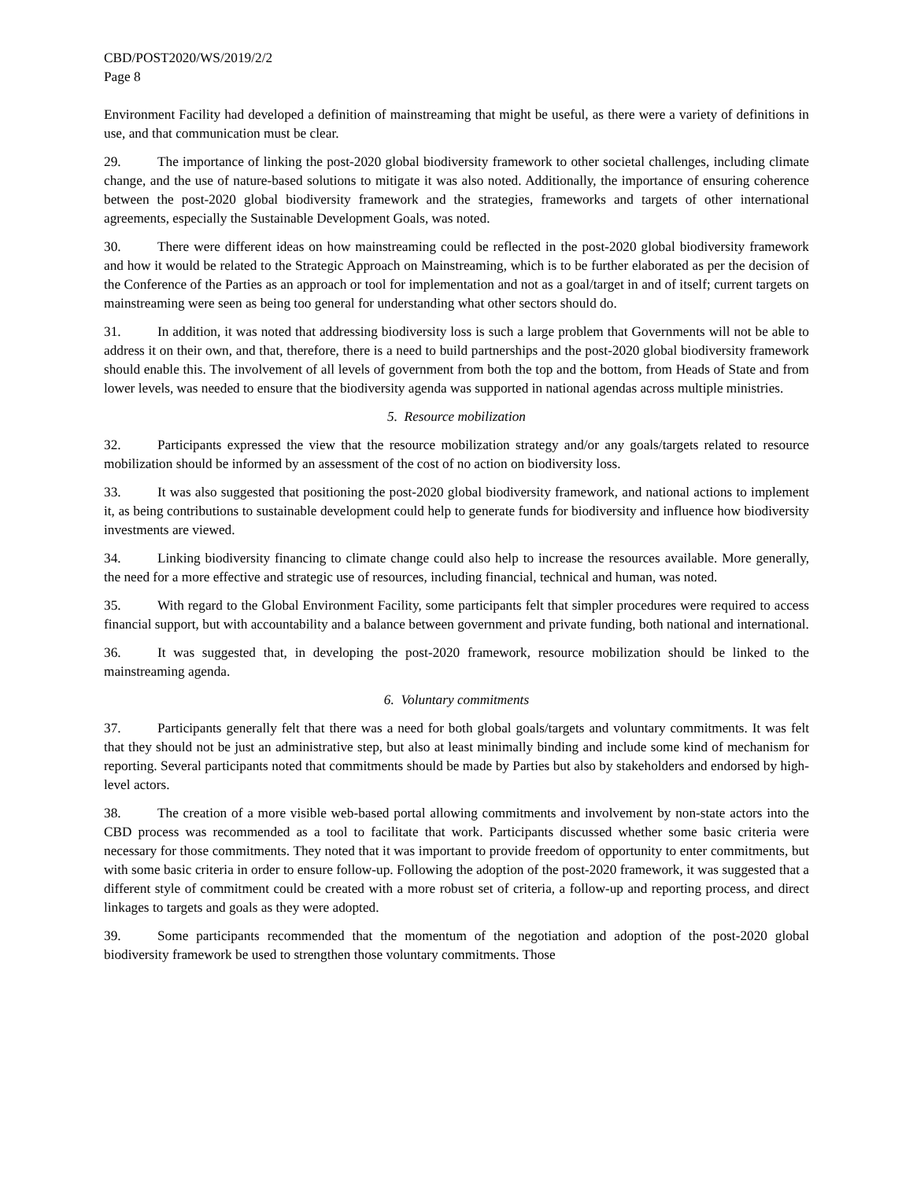CBD/POST2020/WS/2019/2/2
Page 8
Environment Facility had developed a definition of mainstreaming that might be useful, as there were a variety of definitions in use, and that communication must be clear.
29. The importance of linking the post-2020 global biodiversity framework to other societal challenges, including climate change, and the use of nature-based solutions to mitigate it was also noted. Additionally, the importance of ensuring coherence between the post-2020 global biodiversity framework and the strategies, frameworks and targets of other international agreements, especially the Sustainable Development Goals, was noted.
30. There were different ideas on how mainstreaming could be reflected in the post-2020 global biodiversity framework and how it would be related to the Strategic Approach on Mainstreaming, which is to be further elaborated as per the decision of the Conference of the Parties as an approach or tool for implementation and not as a goal/target in and of itself; current targets on mainstreaming were seen as being too general for understanding what other sectors should do.
31. In addition, it was noted that addressing biodiversity loss is such a large problem that Governments will not be able to address it on their own, and that, therefore, there is a need to build partnerships and the post-2020 global biodiversity framework should enable this. The involvement of all levels of government from both the top and the bottom, from Heads of State and from lower levels, was needed to ensure that the biodiversity agenda was supported in national agendas across multiple ministries.
5. Resource mobilization
32. Participants expressed the view that the resource mobilization strategy and/or any goals/targets related to resource mobilization should be informed by an assessment of the cost of no action on biodiversity loss.
33. It was also suggested that positioning the post-2020 global biodiversity framework, and national actions to implement it, as being contributions to sustainable development could help to generate funds for biodiversity and influence how biodiversity investments are viewed.
34. Linking biodiversity financing to climate change could also help to increase the resources available. More generally, the need for a more effective and strategic use of resources, including financial, technical and human, was noted.
35. With regard to the Global Environment Facility, some participants felt that simpler procedures were required to access financial support, but with accountability and a balance between government and private funding, both national and international.
36. It was suggested that, in developing the post-2020 framework, resource mobilization should be linked to the mainstreaming agenda.
6. Voluntary commitments
37. Participants generally felt that there was a need for both global goals/targets and voluntary commitments. It was felt that they should not be just an administrative step, but also at least minimally binding and include some kind of mechanism for reporting. Several participants noted that commitments should be made by Parties but also by stakeholders and endorsed by high-level actors.
38. The creation of a more visible web-based portal allowing commitments and involvement by non-state actors into the CBD process was recommended as a tool to facilitate that work. Participants discussed whether some basic criteria were necessary for those commitments. They noted that it was important to provide freedom of opportunity to enter commitments, but with some basic criteria in order to ensure follow-up. Following the adoption of the post-2020 framework, it was suggested that a different style of commitment could be created with a more robust set of criteria, a follow-up and reporting process, and direct linkages to targets and goals as they were adopted.
39. Some participants recommended that the momentum of the negotiation and adoption of the post-2020 global biodiversity framework be used to strengthen those voluntary commitments. Those